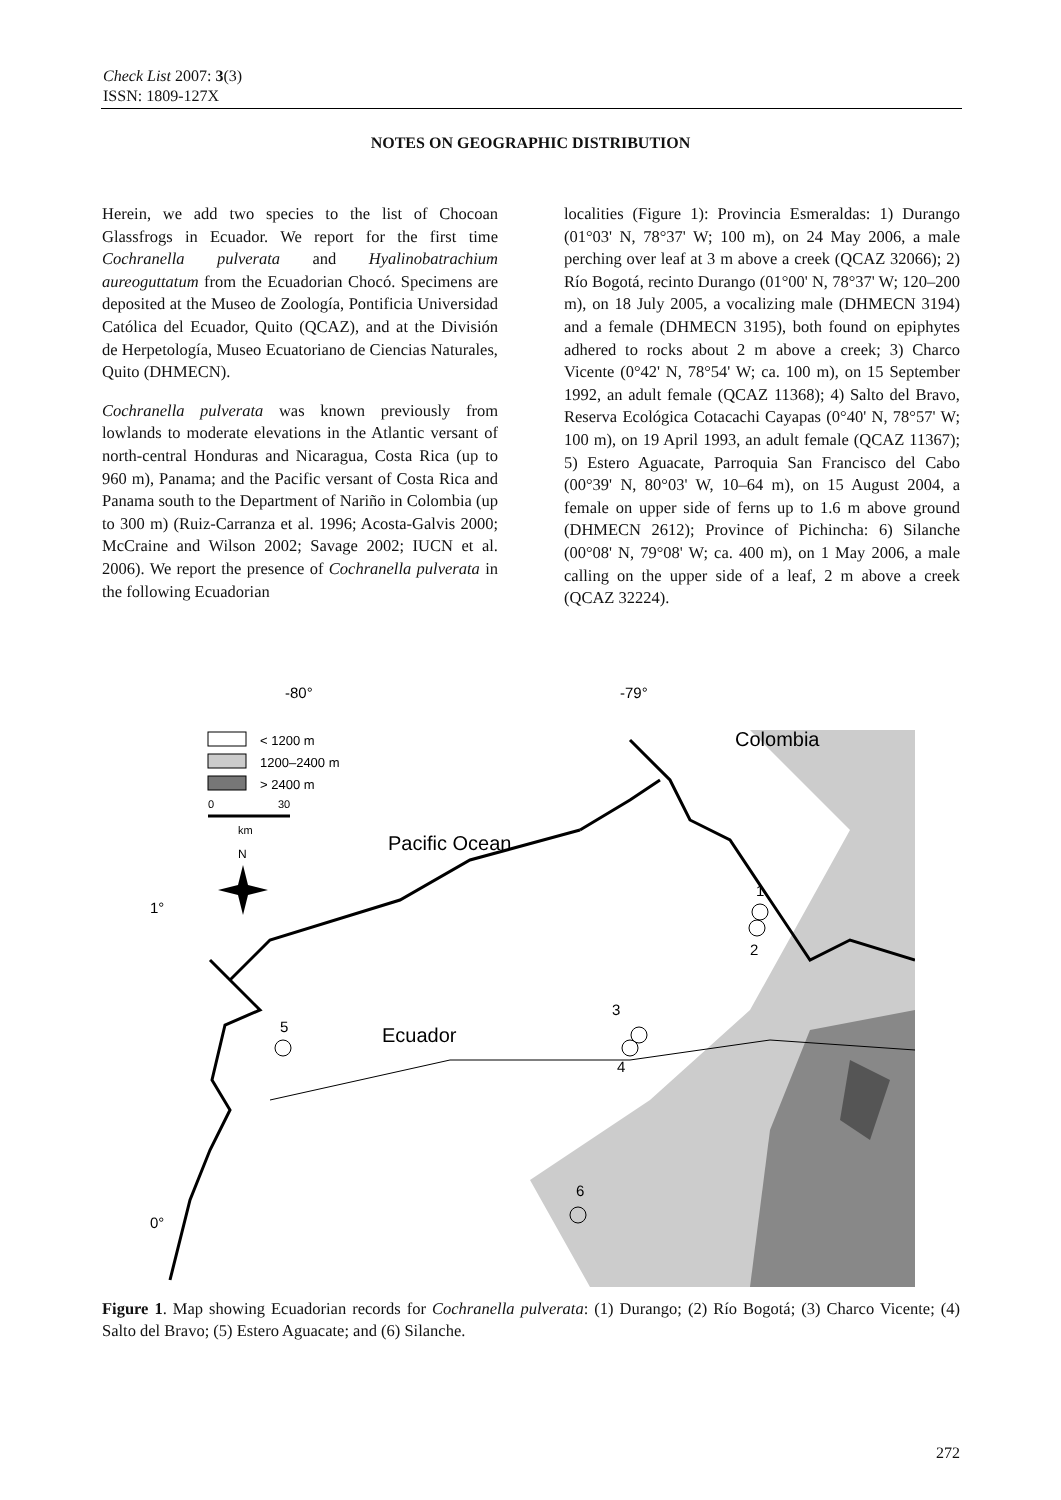Check List 2007: 3(3)
ISSN: 1809-127X
NOTES ON GEOGRAPHIC DISTRIBUTION
Herein, we add two species to the list of Chocoan Glassfrogs in Ecuador. We report for the first time Cochranella pulverata and Hyalinobatrachium aureoguttatum from the Ecuadorian Chocó. Specimens are deposited at the Museo de Zoología, Pontificia Universidad Católica del Ecuador, Quito (QCAZ), and at the División de Herpetología, Museo Ecuatoriano de Ciencias Naturales, Quito (DHMECN).
Cochranella pulverata was known previously from lowlands to moderate elevations in the Atlantic versant of north-central Honduras and Nicaragua, Costa Rica (up to 960 m), Panama; and the Pacific versant of Costa Rica and Panama south to the Department of Nariño in Colombia (up to 300 m) (Ruiz-Carranza et al. 1996; Acosta-Galvis 2000; McCraine and Wilson 2002; Savage 2002; IUCN et al. 2006). We report the presence of Cochranella pulverata in the following Ecuadorian
localities (Figure 1): Provincia Esmeraldas: 1) Durango (01°03' N, 78°37' W; 100 m), on 24 May 2006, a male perching over leaf at 3 m above a creek (QCAZ 32066); 2) Río Bogotá, recinto Durango (01°00' N, 78°37' W; 120–200 m), on 18 July 2005, a vocalizing male (DHMECN 3194) and a female (DHMECN 3195), both found on epiphytes adhered to rocks about 2 m above a creek; 3) Charco Vicente (0°42' N, 78°54' W; ca. 100 m), on 15 September 1992, an adult female (QCAZ 11368); 4) Salto del Bravo, Reserva Ecológica Cotacachi Cayapas (0°40' N, 78°57' W; 100 m), on 19 April 1993, an adult female (QCAZ 11367); 5) Estero Aguacate, Parroquia San Francisco del Cabo (00°39' N, 80°03' W, 10–64 m), on 15 August 2004, a female on upper side of ferns up to 1.6 m above ground (DHMECN 2612); Province of Pichincha: 6) Silanche (00°08' N, 79°08' W; ca. 400 m), on 1 May 2006, a male calling on the upper side of a leaf, 2 m above a creek (QCAZ 32224).
-80°
-79°
1°
0°
< 1200 m
1200–2400 m
> 2400 m
0
30
km
N
Colombia
Pacific Ocean
Ecuador
1
2
3
4
5
6
Figure 1. Map showing Ecuadorian records for Cochranella pulverata: (1) Durango; (2) Río Bogotá; (3) Charco Vicente; (4) Salto del Bravo; (5) Estero Aguacate; and (6) Silanche.
272